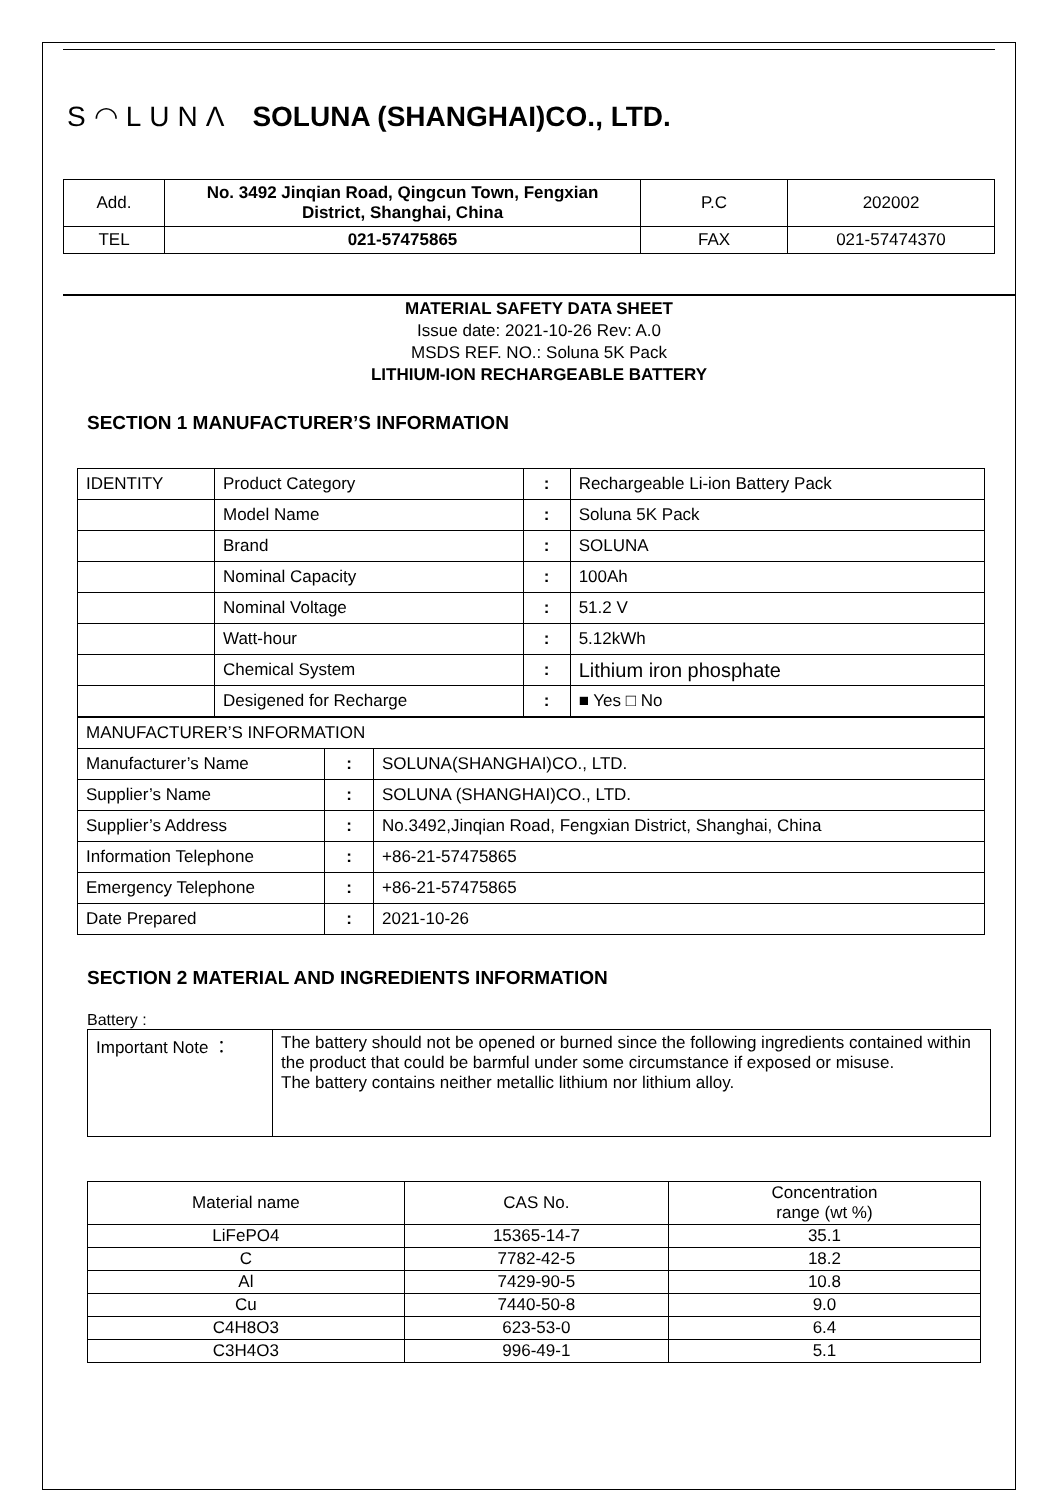S◠LUNΛ SOLUNA (SHANGHAI)CO., LTD.
| Add. | No. 3492 Jinqian Road, Qingcun Town, Fengxian District, Shanghai, China | P.C | 202002 |
| TEL | 021-57475865 | FAX | 021-57474370 |
MATERIAL SAFETY DATA SHEET
Issue date: 2021-10-26 Rev: A.0
MSDS REF. NO.: Soluna 5K Pack
LITHIUM-ION RECHARGEABLE BATTERY
SECTION 1 MANUFACTURER’S INFORMATION
| IDENTITY | Product Category | : | Rechargeable Li-ion Battery Pack |
| | Model Name | : | Soluna 5K Pack |
| | Brand | : | SOLUNA |
| | Nominal Capacity | : | 100Ah |
| | Nominal Voltage | : | 51.2 V |
| | Watt-hour | : | 5.12kWh |
| | Chemical System | : | Lithium iron phosphate |
| | Desigened for Recharge | : | ■ Yes □ No |
| MANUFACTURER’S INFORMATION | | |
| Manufacturer’s Name | : | SOLUNA(SHANGHAI)CO., LTD. |
| Supplier’s Name | : | SOLUNA (SHANGHAI)CO., LTD. |
| Supplier’s Address | : | No.3492,Jinqian Road, Fengxian District, Shanghai, China |
| Information Telephone | : | +86-21-57475865 |
| Emergency Telephone | : | +86-21-57475865 |
| Date Prepared | : | 2021-10-26 |
SECTION 2 MATERIAL AND INGREDIENTS INFORMATION
Battery :
| Important Note ： | The battery should not be opened or burned since the following ingredients contained within the product that could be barmful under some circumstance if exposed or misuse. The battery contains neither metallic lithium nor lithium alloy. |
| Material name | CAS No. | Concentration range (wt %) |
| LiFePO4 | 15365-14-7 | 35.1 |
| C | 7782-42-5 | 18.2 |
| Al | 7429-90-5 | 10.8 |
| Cu | 7440-50-8 | 9.0 |
| C4H8O3 | 623-53-0 | 6.4 |
| C3H4O3 | 996-49-1 | 5.1 |